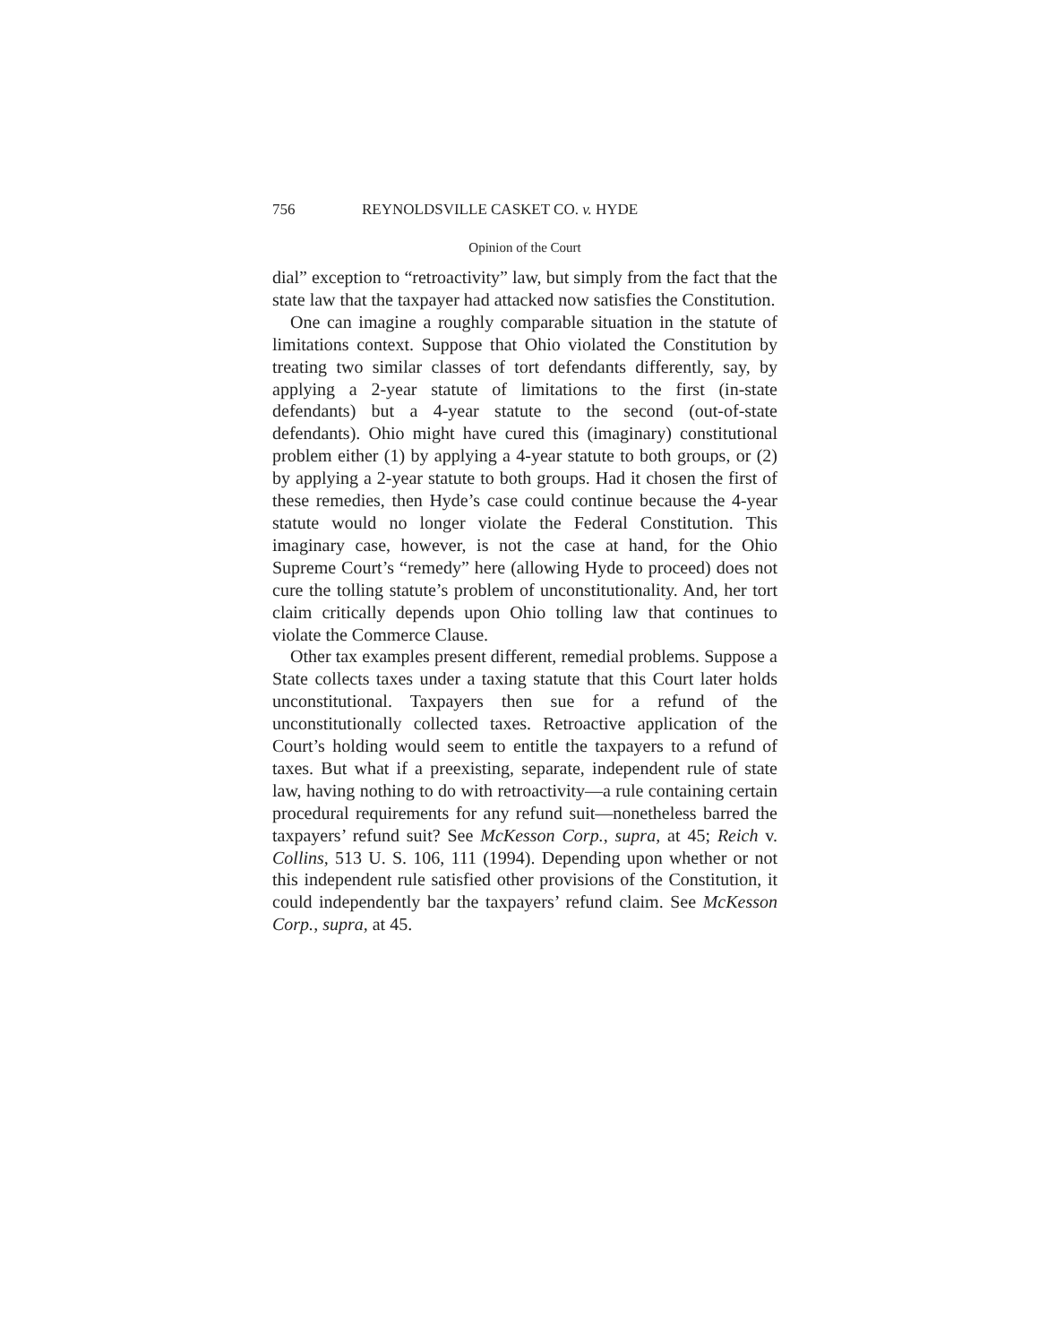756 REYNOLDSVILLE CASKET CO. v. HYDE
Opinion of the Court
dial” exception to “retroactivity” law, but simply from the fact that the state law that the taxpayer had attacked now satisfies the Constitution.
One can imagine a roughly comparable situation in the statute of limitations context. Suppose that Ohio violated the Constitution by treating two similar classes of tort defendants differently, say, by applying a 2-year statute of limitations to the first (in-state defendants) but a 4-year statute to the second (out-of-state defendants). Ohio might have cured this (imaginary) constitutional problem either (1) by applying a 4-year statute to both groups, or (2) by applying a 2-year statute to both groups. Had it chosen the first of these remedies, then Hyde’s case could continue because the 4-year statute would no longer violate the Federal Constitution. This imaginary case, however, is not the case at hand, for the Ohio Supreme Court’s “remedy” here (allowing Hyde to proceed) does not cure the tolling statute’s problem of unconstitutionality. And, her tort claim critically depends upon Ohio tolling law that continues to violate the Commerce Clause.
Other tax examples present different, remedial problems. Suppose a State collects taxes under a taxing statute that this Court later holds unconstitutional. Taxpayers then sue for a refund of the unconstitutionally collected taxes. Retroactive application of the Court’s holding would seem to entitle the taxpayers to a refund of taxes. But what if a preexisting, separate, independent rule of state law, having nothing to do with retroactivity—a rule containing certain procedural requirements for any refund suit—nonetheless barred the taxpayers’ refund suit? See McKesson Corp., supra, at 45; Reich v. Collins, 513 U. S. 106, 111 (1994). Depending upon whether or not this independent rule satisfied other provisions of the Constitution, it could independently bar the taxpayers’ refund claim. See McKesson Corp., supra, at 45.